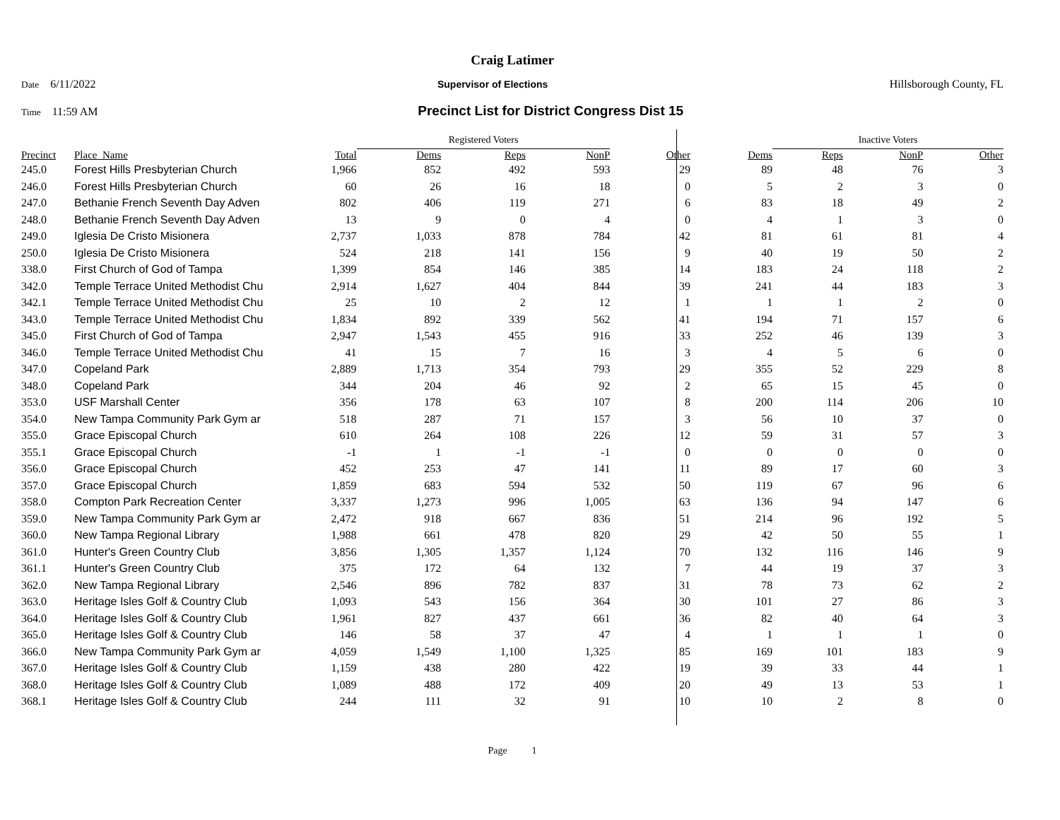Craig Latimer
Date 6/11/2022 Supervisor of Elections Hillsborough County, FL
Time 11:59 AM Precinct List for District Congress Dist 15
| | | | Registered Voters | | | | | Inactive Voters | | | |
| Precinct | Place_Name | Total | Dems | Reps | NonP | Other | Dems | Reps | NonP | Other | |
| 245.0 | Forest Hills Presbyterian Church | 1,966 | 852 | 492 | 593 | 29 | 89 | 48 | 76 | 3 | |
| 246.0 | Forest Hills Presbyterian Church | 60 | 26 | 16 | 18 | 0 | 5 | 2 | 3 | 0 | |
| 247.0 | Bethanie French Seventh Day Adven | 802 | 406 | 119 | 271 | 6 | 83 | 18 | 49 | 2 | |
| 248.0 | Bethanie French Seventh Day Adven | 13 | 9 | 0 | 4 | 0 | 4 | 1 | 3 | 0 | |
| 249.0 | Iglesia De Cristo Misionera | 2,737 | 1,033 | 878 | 784 | 42 | 81 | 61 | 81 | 4 | |
| 250.0 | Iglesia De Cristo Misionera | 524 | 218 | 141 | 156 | 9 | 40 | 19 | 50 | 2 | |
| 338.0 | First Church of God of Tampa | 1,399 | 854 | 146 | 385 | 14 | 183 | 24 | 118 | 2 | |
| 342.0 | Temple Terrace United Methodist Chu | 2,914 | 1,627 | 404 | 844 | 39 | 241 | 44 | 183 | 3 | |
| 342.1 | Temple Terrace United Methodist Chu | 25 | 10 | 2 | 12 | 1 | 1 | 1 | 2 | 0 | |
| 343.0 | Temple Terrace United Methodist Chu | 1,834 | 892 | 339 | 562 | 41 | 194 | 71 | 157 | 6 | |
| 345.0 | First Church of God of Tampa | 2,947 | 1,543 | 455 | 916 | 33 | 252 | 46 | 139 | 3 | |
| 346.0 | Temple Terrace United Methodist Chu | 41 | 15 | 7 | 16 | 3 | 4 | 5 | 6 | 0 | |
| 347.0 | Copeland Park | 2,889 | 1,713 | 354 | 793 | 29 | 355 | 52 | 229 | 8 | |
| 348.0 | Copeland Park | 344 | 204 | 46 | 92 | 2 | 65 | 15 | 45 | 0 | |
| 353.0 | USF Marshall Center | 356 | 178 | 63 | 107 | 8 | 200 | 114 | 206 | 10 | |
| 354.0 | New Tampa Community Park Gym ar | 518 | 287 | 71 | 157 | 3 | 56 | 10 | 37 | 0 | |
| 355.0 | Grace Episcopal Church | 610 | 264 | 108 | 226 | 12 | 59 | 31 | 57 | 3 | |
| 355.1 | Grace Episcopal Church | -1 | 1 | -1 | -1 | 0 | 0 | 0 | 0 | 0 | |
| 356.0 | Grace Episcopal Church | 452 | 253 | 47 | 141 | 11 | 89 | 17 | 60 | 3 | |
| 357.0 | Grace Episcopal Church | 1,859 | 683 | 594 | 532 | 50 | 119 | 67 | 96 | 6 | |
| 358.0 | Compton Park Recreation Center | 3,337 | 1,273 | 996 | 1,005 | 63 | 136 | 94 | 147 | 6 | |
| 359.0 | New Tampa Community Park Gym ar | 2,472 | 918 | 667 | 836 | 51 | 214 | 96 | 192 | 5 | |
| 360.0 | New Tampa Regional Library | 1,988 | 661 | 478 | 820 | 29 | 42 | 50 | 55 | 1 | |
| 361.0 | Hunter's Green Country Club | 3,856 | 1,305 | 1,357 | 1,124 | 70 | 132 | 116 | 146 | 9 | |
| 361.1 | Hunter's Green Country Club | 375 | 172 | 64 | 132 | 7 | 44 | 19 | 37 | 3 | |
| 362.0 | New Tampa Regional Library | 2,546 | 896 | 782 | 837 | 31 | 78 | 73 | 62 | 2 | |
| 363.0 | Heritage Isles Golf & Country Club | 1,093 | 543 | 156 | 364 | 30 | 101 | 27 | 86 | 3 | |
| 364.0 | Heritage Isles Golf & Country Club | 1,961 | 827 | 437 | 661 | 36 | 82 | 40 | 64 | 3 | |
| 365.0 | Heritage Isles Golf & Country Club | 146 | 58 | 37 | 47 | 4 | 1 | 1 | 1 | 0 | |
| 366.0 | New Tampa Community Park Gym ar | 4,059 | 1,549 | 1,100 | 1,325 | 85 | 169 | 101 | 183 | 9 | |
| 367.0 | Heritage Isles Golf & Country Club | 1,159 | 438 | 280 | 422 | 19 | 39 | 33 | 44 | 1 | |
| 368.0 | Heritage Isles Golf & Country Club | 1,089 | 488 | 172 | 409 | 20 | 49 | 13 | 53 | 1 | |
| 368.1 | Heritage Isles Golf & Country Club | 244 | 111 | 32 | 91 | 10 | 10 | 2 | 8 | 0 | |
Page 1